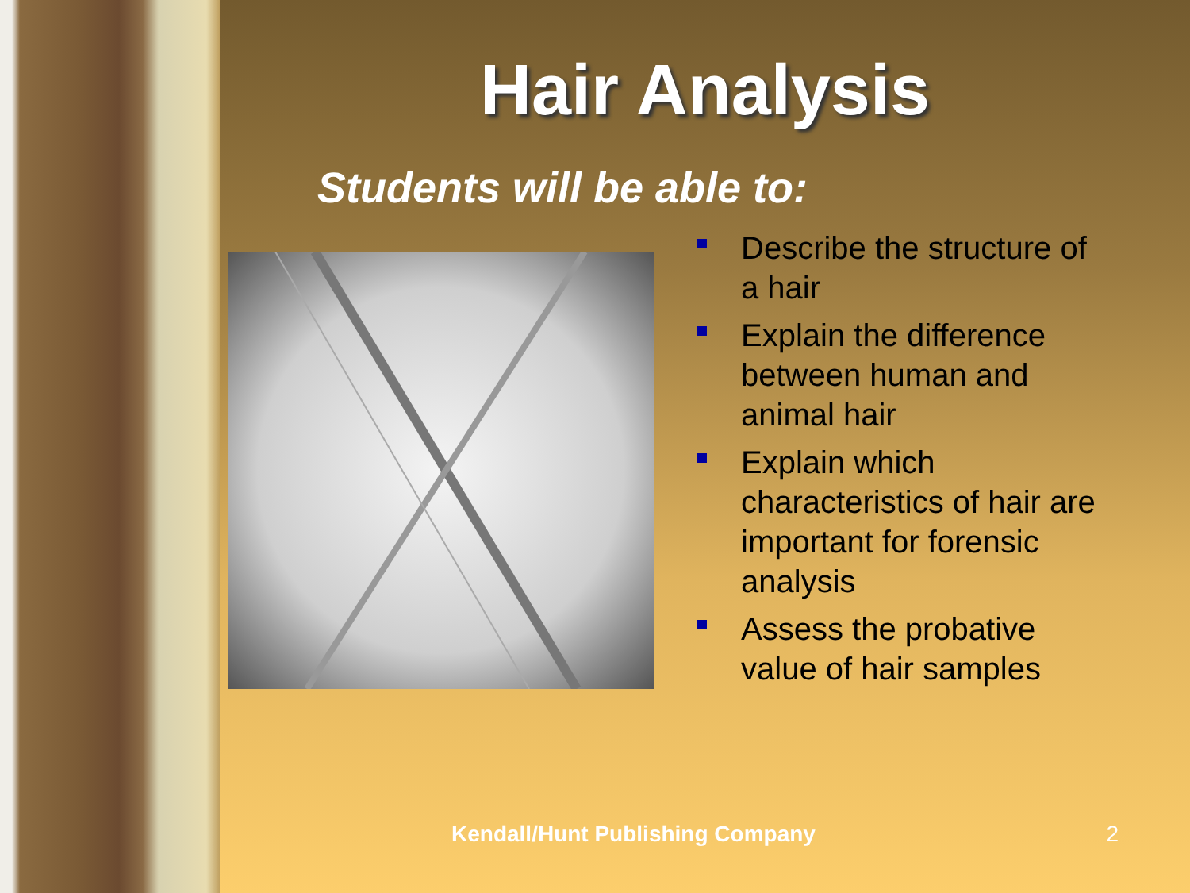Hair Analysis
Students will be able to:
Describe the structure of a hair
Explain the difference between human and animal hair
Explain which characteristics of hair are important for forensic analysis
Assess the probative value of hair samples
Kendall/Hunt Publishing Company
2